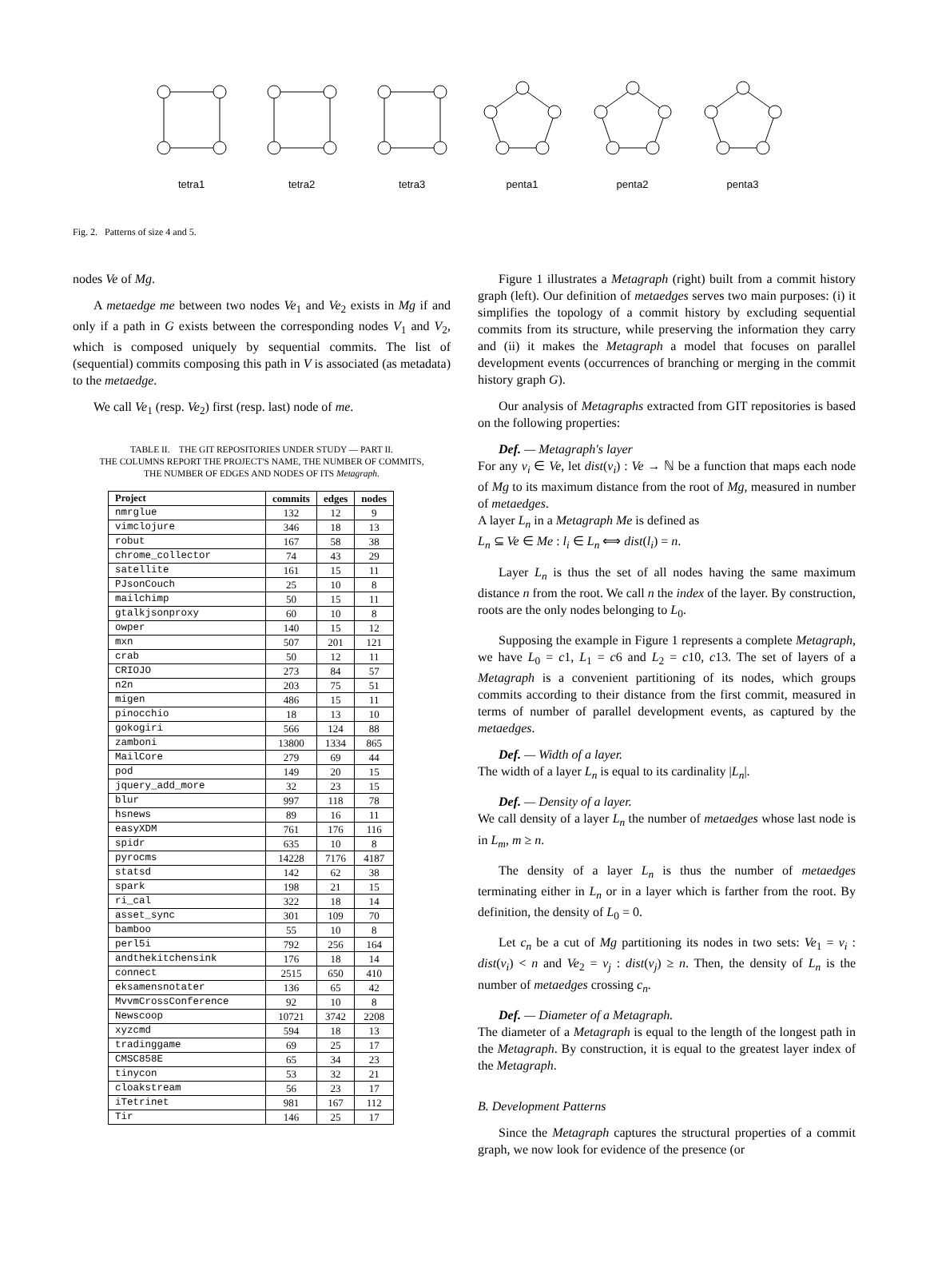tetra1 tetra2 tetra3 penta1 penta2 penta3
Fig. 2. Patterns of size 4 and 5.
nodes Ve of Mg.
A metaedge me between two nodes Ve<sub>1</sub> and Ve<sub>2</sub> exists in Mg if and only if a path in G exists between the corresponding nodes V<sub>1</sub> and V<sub>2</sub>, which is composed uniquely by sequential commits. The list of (sequential) commits composing this path in V is associated (as metadata) to the metaedge.
We call Ve<sub>1</sub> (resp. Ve<sub>2</sub>) first (resp. last) node of me.
TABLE II. THE GIT REPOSITORIES UNDER STUDY — PART II.
THE COLUMNS REPORT THE PROJECT'S NAME, THE NUMBER OF COMMITS,
THE NUMBER OF EDGES AND NODES OF ITS Metagraph.
| Project | commits | edges | nodes |
| --- | --- | --- | --- |
| nmrglue | 132 | 12 | 9 |
| vimclojure | 346 | 18 | 13 |
| robut | 167 | 58 | 38 |
| chrome_collector | 74 | 43 | 29 |
| satellite | 161 | 15 | 11 |
| PJsonCouch | 25 | 10 | 8 |
| mailchimp | 50 | 15 | 11 |
| gtalkjsonproxy | 60 | 10 | 8 |
| owper | 140 | 15 | 12 |
| mxn | 507 | 201 | 121 |
| crab | 50 | 12 | 11 |
| CRIOJO | 273 | 84 | 57 |
| n2n | 203 | 75 | 51 |
| migen | 486 | 15 | 11 |
| pinocchio | 18 | 13 | 10 |
| gokogiri | 566 | 124 | 88 |
| zamboni | 13800 | 1334 | 865 |
| MailCore | 279 | 69 | 44 |
| pod | 149 | 20 | 15 |
| jquery_add_more | 32 | 23 | 15 |
| blur | 997 | 118 | 78 |
| hsnews | 89 | 16 | 11 |
| easyXDM | 761 | 176 | 116 |
| spidr | 635 | 10 | 8 |
| pyrocms | 14228 | 7176 | 4187 |
| statsd | 142 | 62 | 38 |
| spark | 198 | 21 | 15 |
| ri_cal | 322 | 18 | 14 |
| asset_sync | 301 | 109 | 70 |
| bamboo | 55 | 10 | 8 |
| perl5i | 792 | 256 | 164 |
| andthekitchensink | 176 | 18 | 14 |
| connect | 2515 | 650 | 410 |
| eksamensnotater | 136 | 65 | 42 |
| MvvmCrossConference | 92 | 10 | 8 |
| Newscoop | 10721 | 3742 | 2208 |
| xyzcmd | 594 | 18 | 13 |
| tradinggame | 69 | 25 | 17 |
| CMSC858E | 65 | 34 | 23 |
| tinycon | 53 | 32 | 21 |
| cloakstream | 56 | 23 | 17 |
| iTetrinet | 981 | 167 | 112 |
| Tir | 146 | 25 | 17 |
Figure 1 illustrates a Metagraph (right) built from a commit history graph (left). Our definition of metaedges serves two main purposes: (i) it simplifies the topology of a commit history by excluding sequential commits from its structure, while preserving the information they carry and (ii) it makes the Metagraph a model that focuses on parallel development events (occurrences of branching or merging in the commit history graph G).
Our analysis of Metagraphs extracted from GIT repositories is based on the following properties:
Def. — Metagraph's layer
For any v<sub>i</sub> ∈ Ve, let dist(v<sub>i</sub>) : Ve → ℕ be a function that maps each node of Mg to its maximum distance from the root of Mg, measured in number of metaedges.
A layer L<sub>n</sub> in a Metagraph Me is defined as
L<sub>n</sub> ⊆ Ve ∈ Me : l<sub>i</sub> ∈ L<sub>n</sub> ⟺ dist(l<sub>i</sub>) = n.
Layer L<sub>n</sub> is thus the set of all nodes having the same maximum distance n from the root. We call n the index of the layer. By construction, roots are the only nodes belonging to L<sub>0</sub>.
Supposing the example in Figure 1 represents a complete Metagraph, we have L<sub>0</sub> = c1, L<sub>1</sub> = c6 and L<sub>2</sub> = c10, c13. The set of layers of a Metagraph is a convenient partitioning of its nodes, which groups commits according to their distance from the first commit, measured in terms of number of parallel development events, as captured by the metaedges.
Def. — Width of a layer.
The width of a layer L<sub>n</sub> is equal to its cardinality |L<sub>n</sub>|.
Def. — Density of a layer.
We call density of a layer L<sub>n</sub> the number of metaedges whose last node is in L<sub>m</sub>, m ≥ n.
The density of a layer L<sub>n</sub> is thus the number of metaedges terminating either in L<sub>n</sub> or in a layer which is farther from the root. By definition, the density of L<sub>0</sub> = 0.
Let c<sub>n</sub> be a cut of Mg partitioning its nodes in two sets: Ve<sub>1</sub> = v<sub>i</sub> : dist(v<sub>i</sub>) < n and Ve<sub>2</sub> = v<sub>j</sub> : dist(v<sub>j</sub>) ≥ n. Then, the density of L<sub>n</sub> is the number of metaedges crossing c<sub>n</sub>.
Def. — Diameter of a Metagraph.
The diameter of a Metagraph is equal to the length of the longest path in the Metagraph. By construction, it is equal to the greatest layer index of the Metagraph.
B. Development Patterns
Since the Metagraph captures the structural properties of a commit graph, we now look for evidence of the presence (or